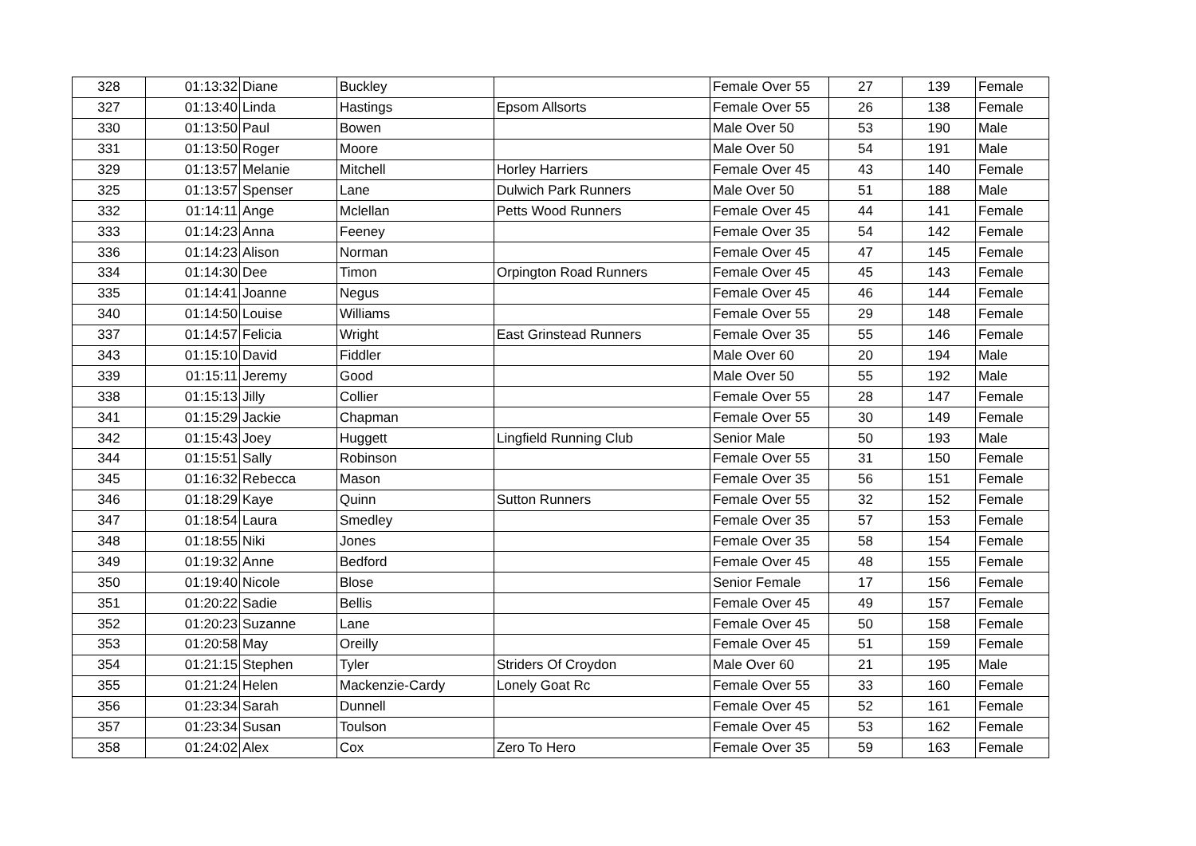| 328 | 01:13:32 | Diane | Buckley | | Female Over 55 | 27 | 139 | Female |
| 327 | 01:13:40 | Linda | Hastings | Epsom Allsorts | Female Over 55 | 26 | 138 | Female |
| 330 | 01:13:50 | Paul | Bowen | | Male Over 50 | 53 | 190 | Male |
| 331 | 01:13:50 | Roger | Moore | | Male Over 50 | 54 | 191 | Male |
| 329 | 01:13:57 | Melanie | Mitchell | Horley Harriers | Female Over 45 | 43 | 140 | Female |
| 325 | 01:13:57 | Spenser | Lane | Dulwich Park Runners | Male Over 50 | 51 | 188 | Male |
| 332 | 01:14:11 | Ange | Mclellan | Petts Wood Runners | Female Over 45 | 44 | 141 | Female |
| 333 | 01:14:23 | Anna | Feeney | | Female Over 35 | 54 | 142 | Female |
| 336 | 01:14:23 | Alison | Norman | | Female Over 45 | 47 | 145 | Female |
| 334 | 01:14:30 | Dee | Timon | Orpington Road Runners | Female Over 45 | 45 | 143 | Female |
| 335 | 01:14:41 | Joanne | Negus | | Female Over 45 | 46 | 144 | Female |
| 340 | 01:14:50 | Louise | Williams | | Female Over 55 | 29 | 148 | Female |
| 337 | 01:14:57 | Felicia | Wright | East Grinstead Runners | Female Over 35 | 55 | 146 | Female |
| 343 | 01:15:10 | David | Fiddler | | Male Over 60 | 20 | 194 | Male |
| 339 | 01:15:11 | Jeremy | Good | | Male Over 50 | 55 | 192 | Male |
| 338 | 01:15:13 | Jilly | Collier | | Female Over 55 | 28 | 147 | Female |
| 341 | 01:15:29 | Jackie | Chapman | | Female Over 55 | 30 | 149 | Female |
| 342 | 01:15:43 | Joey | Huggett | Lingfield Running Club | Senior Male | 50 | 193 | Male |
| 344 | 01:15:51 | Sally | Robinson | | Female Over 55 | 31 | 150 | Female |
| 345 | 01:16:32 | Rebecca | Mason | | Female Over 35 | 56 | 151 | Female |
| 346 | 01:18:29 | Kaye | Quinn | Sutton Runners | Female Over 55 | 32 | 152 | Female |
| 347 | 01:18:54 | Laura | Smedley | | Female Over 35 | 57 | 153 | Female |
| 348 | 01:18:55 | Niki | Jones | | Female Over 35 | 58 | 154 | Female |
| 349 | 01:19:32 | Anne | Bedford | | Female Over 45 | 48 | 155 | Female |
| 350 | 01:19:40 | Nicole | Blose | | Senior Female | 17 | 156 | Female |
| 351 | 01:20:22 | Sadie | Bellis | | Female Over 45 | 49 | 157 | Female |
| 352 | 01:20:23 | Suzanne | Lane | | Female Over 45 | 50 | 158 | Female |
| 353 | 01:20:58 | May | Oreilly | | Female Over 45 | 51 | 159 | Female |
| 354 | 01:21:15 | Stephen | Tyler | Striders Of Croydon | Male Over 60 | 21 | 195 | Male |
| 355 | 01:21:24 | Helen | Mackenzie-Cardy | Lonely Goat Rc | Female Over 55 | 33 | 160 | Female |
| 356 | 01:23:34 | Sarah | Dunnell | | Female Over 45 | 52 | 161 | Female |
| 357 | 01:23:34 | Susan | Toulson | | Female Over 45 | 53 | 162 | Female |
| 358 | 01:24:02 | Alex | Cox | Zero To Hero | Female Over 35 | 59 | 163 | Female |